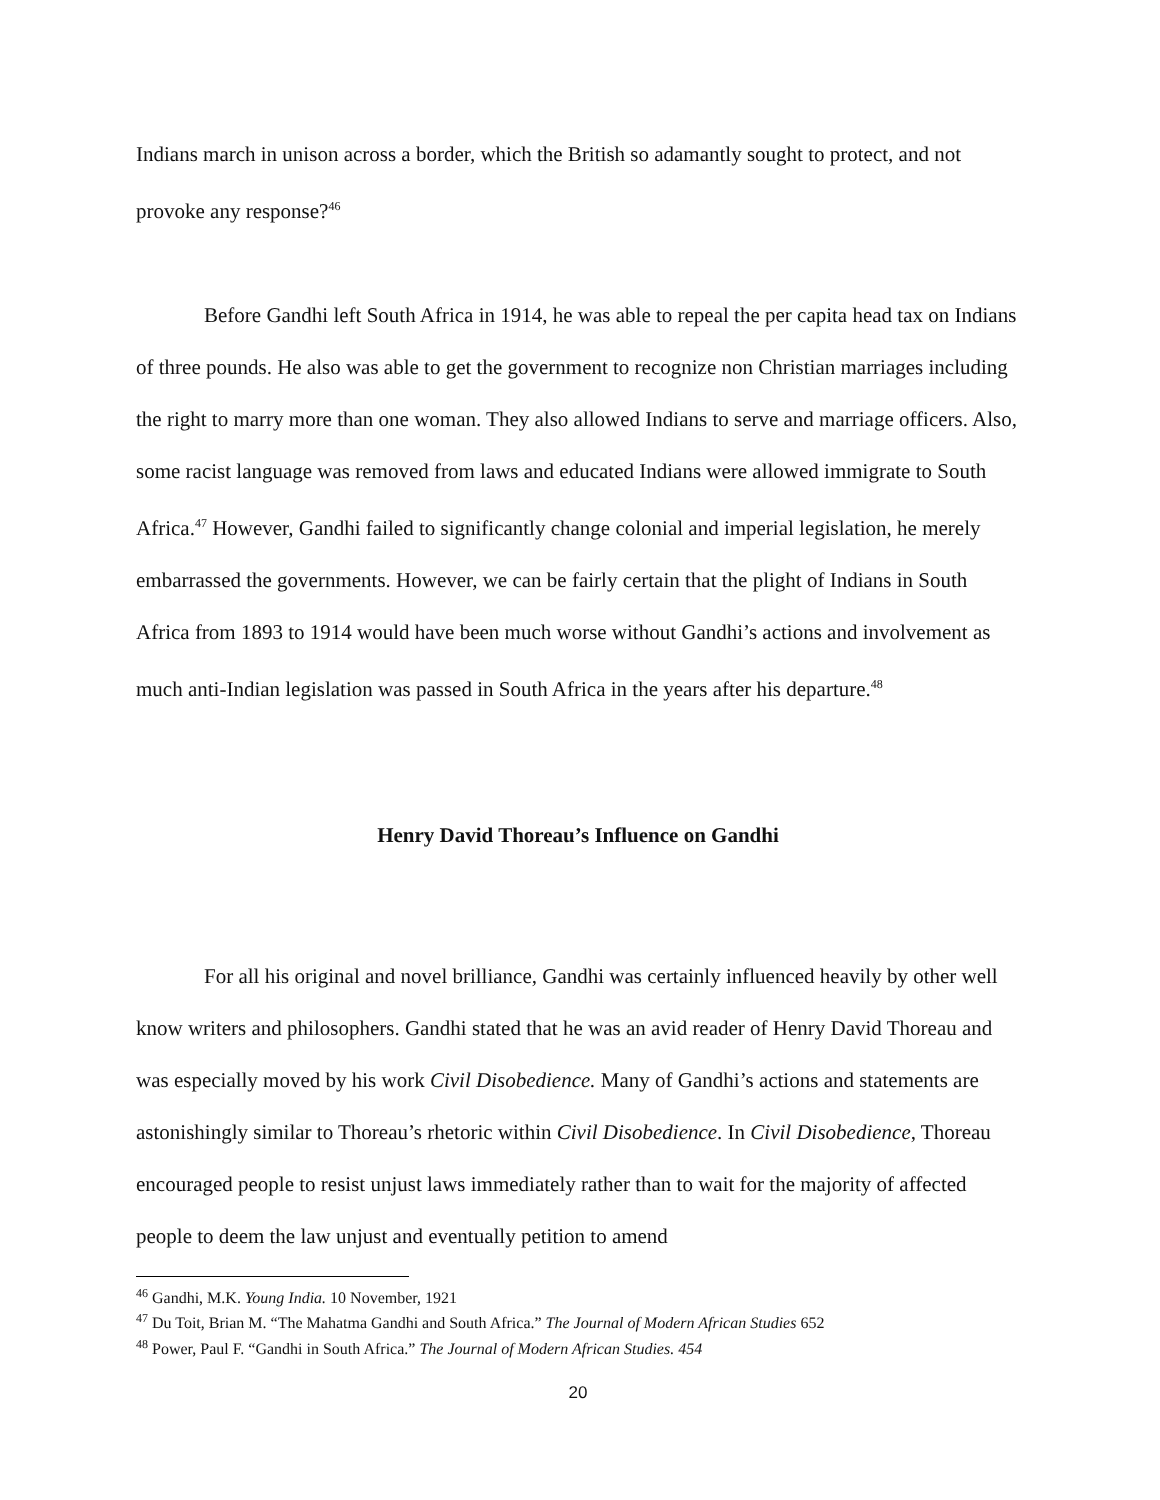Indians march in unison across a border, which the British so adamantly sought to protect, and not provoke any response?<sup>46</sup>
Before Gandhi left South Africa in 1914, he was able to repeal the per capita head tax on Indians of three pounds. He also was able to get the government to recognize non Christian marriages including the right to marry more than one woman. They also allowed Indians to serve and marriage officers. Also, some racist language was removed from laws and educated Indians were allowed immigrate to South Africa.<sup>47</sup> However, Gandhi failed to significantly change colonial and imperial legislation, he merely embarrassed the governments. However, we can be fairly certain that the plight of Indians in South Africa from 1893 to 1914 would have been much worse without Gandhi’s actions and involvement as much anti-Indian legislation was passed in South Africa in the years after his departure.<sup>48</sup>
Henry David Thoreau’s Influence on Gandhi
For all his original and novel brilliance, Gandhi was certainly influenced heavily by other well know writers and philosophers. Gandhi stated that he was an avid reader of Henry David Thoreau and was especially moved by his work Civil Disobedience. Many of Gandhi’s actions and statements are astonishingly similar to Thoreau’s rhetoric within Civil Disobedience. In Civil Disobedience, Thoreau encouraged people to resist unjust laws immediately rather than to wait for the majority of affected people to deem the law unjust and eventually petition to amend
<sup>46</sup> Gandhi, M.K. Young India. 10 November, 1921
<sup>47</sup> Du Toit, Brian M. “The Mahatma Gandhi and South Africa.” The Journal of Modern African Studies 652
<sup>48</sup> Power, Paul F. “Gandhi in South Africa.” The Journal of Modern African Studies. 454
20